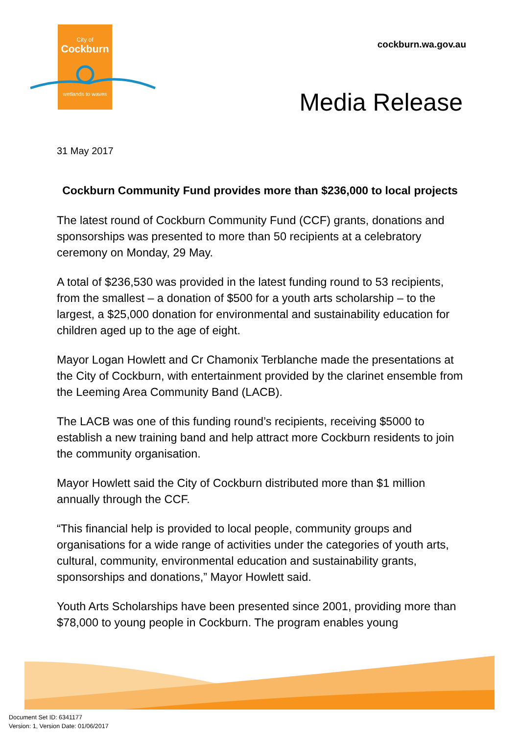City of
Cockburn
wetlands to waves
cockburn.wa.gov.au
Media Release
31 May 2017
Cockburn Community Fund provides more than $236,000 to local projects
The latest round of Cockburn Community Fund (CCF) grants, donations and sponsorships was presented to more than 50 recipients at a celebratory ceremony on Monday, 29 May.
A total of $236,530 was provided in the latest funding round to 53 recipients, from the smallest – a donation of $500 for a youth arts scholarship – to the largest, a $25,000 donation for environmental and sustainability education for children aged up to the age of eight.
Mayor Logan Howlett and Cr Chamonix Terblanche made the presentations at the City of Cockburn, with entertainment provided by the clarinet ensemble from the Leeming Area Community Band (LACB).
The LACB was one of this funding round’s recipients, receiving $5000 to establish a new training band and help attract more Cockburn residents to join the community organisation.
Mayor Howlett said the City of Cockburn distributed more than $1 million annually through the CCF.
“This financial help is provided to local people, community groups and organisations for a wide range of activities under the categories of youth arts, cultural, community, environmental education and sustainability grants, sponsorships and donations,” Mayor Howlett said.
Youth Arts Scholarships have been presented since 2001, providing more than $78,000 to young people in Cockburn. The program enables young
Document Set ID: 6341177
Version: 1, Version Date: 01/06/2017